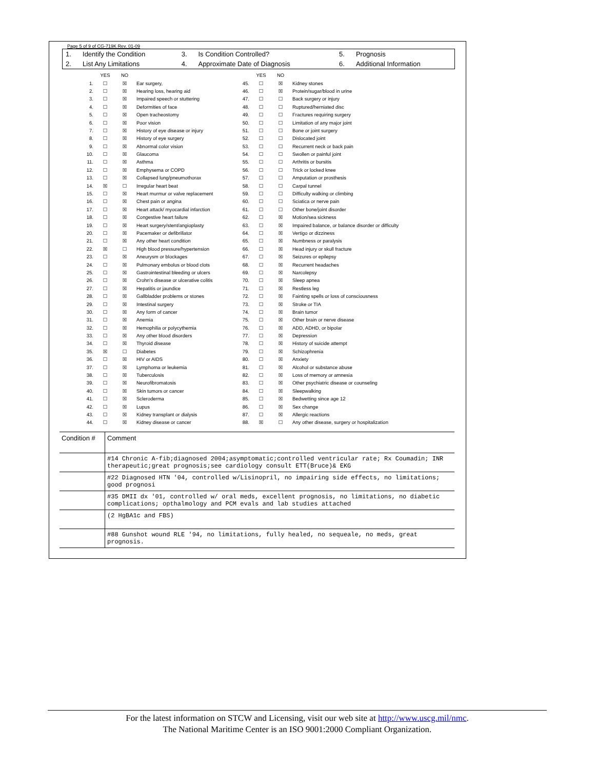Page 5 of 9 of CG-719K Rev. 01-09
| 1. | Identify the Condition | 3. | Is Condition Controlled? | 5. | Prognosis |
| 2. | List Any Limitations | 4. | Approximate Date of Diagnosis | 6. | Additional Information |
| | YES | NO | | | YES | NO | |
| 1. | ☐ | ☒ | Ear surgery, | 45. | ☐ | ☒ | Kidney stones |
| 2. | ☐ | ☒ | Hearing loss, hearing aid | 46. | ☐ | ☒ | Protein/sugar/blood in urine |
| 3. | ☐ | ☒ | Impaired speech or stuttering | 47. | ☐ | ☐ | Back surgery or injury |
| 4. | ☐ | ☒ | Deformities of face | 48. | ☐ | ☐ | Ruptured/herniated disc |
| 5. | ☐ | ☒ | Open tracheostomy | 49. | ☐ | ☐ | Fractures requiring surgery |
| 6. | ☐ | ☒ | Poor vision | 50. | ☐ | ☐ | Limitation of any major joint |
| 7. | ☐ | ☒ | History of eye disease or injury | 51. | ☐ | ☐ | Bone or joint surgery |
| 8. | ☐ | ☒ | History of eye surgery | 52. | ☐ | ☐ | Dislocated joint |
| 9. | ☐ | ☒ | Abnormal color vision | 53. | ☐ | ☐ | Recurrent neck or back pain |
| 10. | ☐ | ☒ | Glaucoma | 54. | ☐ | ☐ | Swollen or painful joint |
| 11. | ☐ | ☒ | Asthma | 55. | ☐ | ☐ | Arthritis or bursitis |
| 12. | ☐ | ☒ | Emphysema or COPD | 56. | ☐ | ☐ | Trick or locked knee |
| 13. | ☐ | ☒ | Collapsed lung/pneumothorax | 57. | ☐ | ☐ | Amputation or prosthesis |
| 14. | ☒ | ☐ | Irregular heart beat | 58. | ☐ | ☐ | Carpal tunnel |
| 15. | ☐ | ☒ | Heart murmur or valve replacement | 59. | ☐ | ☐ | Difficulty walking or climbing |
| 16. | ☐ | ☒ | Chest pain or angina | 60. | ☐ | ☐ | Sciatica or nerve pain |
| 17. | ☐ | ☒ | Heart attack/ myocardial infarction | 61. | ☐ | ☐ | Other bone/joint disorder |
| 18. | ☐ | ☒ | Congestive heart failure | 62. | ☐ | ☒ | Motion/sea sickness |
| 19. | ☐ | ☒ | Heart surgery/stent/angioplasty | 63. | ☐ | ☒ | Impaired balance, or balance disorder or difficulty |
| 20. | ☐ | ☒ | Pacemaker or defibrillator | 64. | ☐ | ☒ | Vertigo or dizziness |
| 21. | ☐ | ☒ | Any other heart condition | 65. | ☐ | ☒ | Numbness or paralysis |
| 22. | ☒ | ☐ | High blood pressure/hypertension | 66. | ☐ | ☒ | Head injury or skull fracture |
| 23. | ☐ | ☒ | Aneurysm or blockages | 67. | ☐ | ☒ | Seizures or epilepsy |
| 24. | ☐ | ☒ | Pulmonary embolus or blood clots | 68. | ☐ | ☒ | Recurrent headaches |
| 25. | ☐ | ☒ | Gastrointestinal bleeding or ulcers | 69. | ☐ | ☒ | Narcolepsy |
| 26. | ☐ | ☒ | Crohn's disease or ulcerative colitis | 70. | ☐ | ☒ | Sleep apnea |
| 27. | ☐ | ☒ | Hepatitis or jaundice | 71. | ☐ | ☒ | Restless leg |
| 28. | ☐ | ☒ | Gallbladder problems or stones | 72. | ☐ | ☒ | Fainting spells or loss of consciousness |
| 29. | ☐ | ☒ | Intestinal surgery | 73. | ☐ | ☒ | Stroke or TIA |
| 30. | ☐ | ☒ | Any form of cancer | 74. | ☐ | ☒ | Brain tumor |
| 31. | ☐ | ☒ | Anemia | 75. | ☐ | ☒ | Other brain or nerve disease |
| 32. | ☐ | ☒ | Hemophilia or polycythemia | 76. | ☐ | ☒ | ADD, ADHD, or bipolar |
| 33. | ☐ | ☒ | Any other blood disorders | 77. | ☐ | ☒ | Depression |
| 34. | ☐ | ☒ | Thyroid disease | 78. | ☐ | ☒ | History of suicide attempt |
| 35. | ☒ | ☐ | Diabetes | 79. | ☐ | ☒ | Schizophrenia |
| 36. | ☐ | ☒ | HIV or AIDS | 80. | ☐ | ☒ | Anxiety |
| 37. | ☐ | ☒ | Lymphoma or leukemia | 81. | ☐ | ☒ | Alcohol or substance abuse |
| 38. | ☐ | ☒ | Tuberculosis | 82. | ☐ | ☒ | Loss of memory or amnesia |
| 39. | ☐ | ☒ | Neurofibromatosis | 83. | ☐ | ☒ | Other psychiatric disease or counseling |
| 40. | ☐ | ☒ | Skin tumors or cancer | 84. | ☐ | ☒ | Sleepwalking |
| 41. | ☐ | ☒ | Scleroderma | 85. | ☐ | ☒ | Bedwetting since age 12 |
| 42. | ☐ | ☒ | Lupus | 86. | ☐ | ☒ | Sex change |
| 43. | ☐ | ☒ | Kidney transplant or dialysis | 87. | ☐ | ☒ | Allergic reactions |
| 44. | ☐ | ☒ | Kidney disease or cancer | 88. | ☒ | ☐ | Any other disease, surgery or hospitalization |
| Condition # | Comment |
| | #14 Chronic A-fib;diagnosed 2004;asymptomatic;controlled ventricular rate; Rx Coumadin; INR therapeutic;great prognosis;see cardiology consult ETT(Bruce)& EKG |
| | #22 Diagnosed HTN '04, controlled w/Lisinopril, no impairing side effects, no limitations; good prognosi |
| | #35 DMII dx '01, controlled w/ oral meds, excellent prognosis, no limitations, no diabetic complications; opthalmology and PCM evals and lab studies attached |
| | (2 HgBA1c and FBS) |
| | #88 Gunshot wound RLE '94, no limitations, fully healed, no sequeale, no meds, great prognosis. |
For the latest information on STCW and Licensing, visit our web site at http://www.uscg.mil/nmc.
The National Maritime Center is an ISO 9001:2000 Compliant Organization.